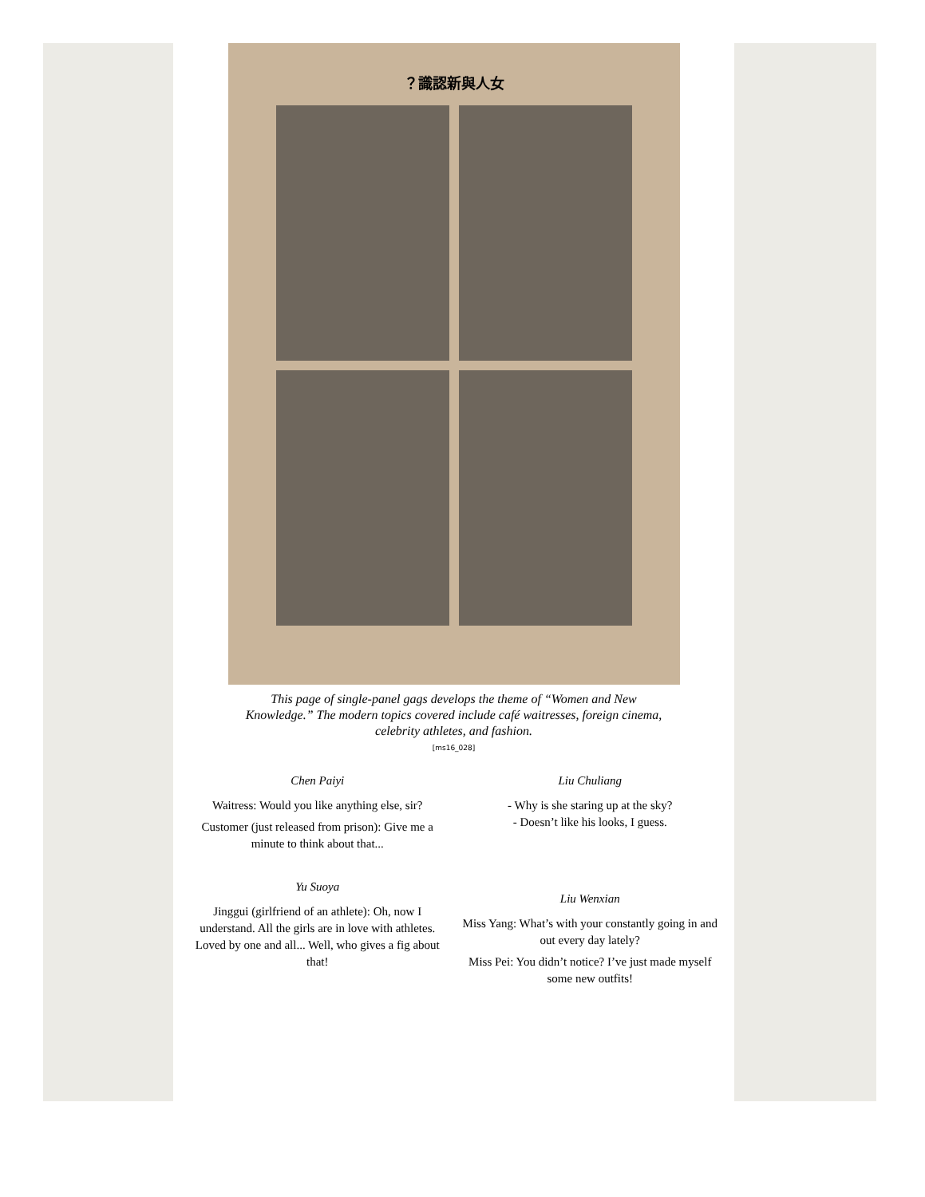？識認新與人女
This page of single-panel gags develops the theme of “Women and New Knowledge.” The modern topics covered include café waitresses, foreign cinema, celebrity athletes, and fashion.
[ms16_028]
Chen Paiyi
Waitress: Would you like anything else, sir?
Customer (just released from prison): Give me a minute to think about that...
Yu Suoya
Jinggui (girlfriend of an athlete): Oh, now I understand. All the girls are in love with athletes. Loved by one and all... Well, who gives a fig about that!
Liu Chuliang
- Why is she staring up at the sky?
- Doesn’t like his looks, I guess.
Liu Wenxian
Miss Yang: What’s with your constantly going in and out every day lately?
Miss Pei: You didn’t notice? I’ve just made myself some new outfits!